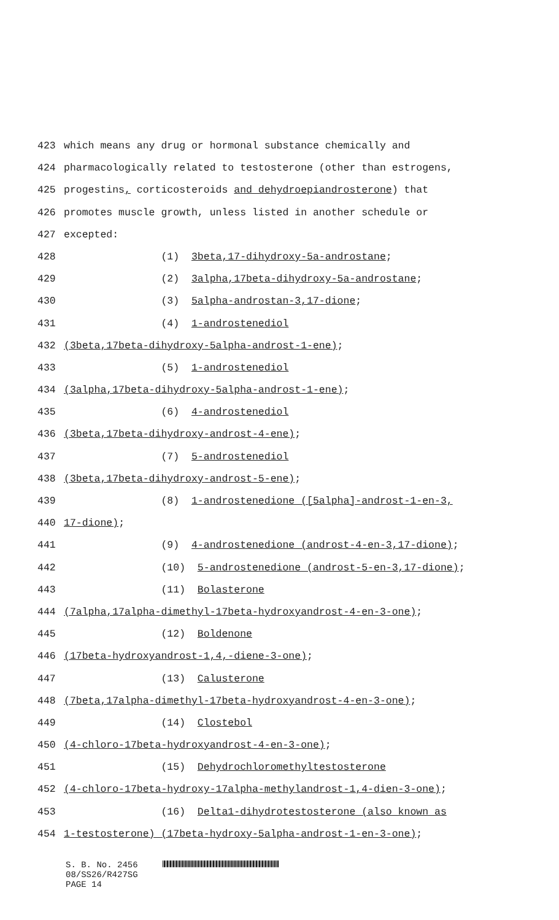423 which means any drug or hormonal substance chemically and
424 pharmacologically related to testosterone (other than estrogens,
425 progestins, corticosteroids and dehydroepiandrosterone) that
426 promotes muscle growth, unless listed in another schedule or
427 excepted:
428 (1) 3beta,17-dihydroxy-5a-androstane;
429 (2) 3alpha,17beta-dihydroxy-5a-androstane;
430 (3) 5alpha-androstan-3,17-dione;
431 (4) 1-androstenediol
432 (3beta,17beta-dihydroxy-5alpha-androst-1-ene);
433 (5) 1-androstenediol
434 (3alpha,17beta-dihydroxy-5alpha-androst-1-ene);
435 (6) 4-androstenediol
436 (3beta,17beta-dihydroxy-androst-4-ene);
437 (7) 5-androstenediol
438 (3beta,17beta-dihydroxy-androst-5-ene);
439 (8) 1-androstenedione ([5alpha]-androst-1-en-3,
440 17-dione);
441 (9) 4-androstenedione (androst-4-en-3,17-dione);
442 (10) 5-androstenedione (androst-5-en-3,17-dione);
443 (11) Bolasterone
444 (7alpha,17alpha-dimethyl-17beta-hydroxyandrost-4-en-3-one);
445 (12) Boldenone
446 (17beta-hydroxyandrost-1,4,-diene-3-one);
447 (13) Calusterone
448 (7beta,17alpha-dimethyl-17beta-hydroxyandrost-4-en-3-one);
449 (14) Clostebol
450 (4-chloro-17beta-hydroxyandrost-4-en-3-one);
451 (15) Dehydrochloromethyltestosterone
452 (4-chloro-17beta-hydroxy-17alpha-methylandrost-1,4-dien-3-one);
453 (16) Delta1-dihydrotestosterone (also known as
454 1-testosterone) (17beta-hydroxy-5alpha-androst-1-en-3-one);
S. B. No. 2456
08/SS26/R427SG
PAGE 14